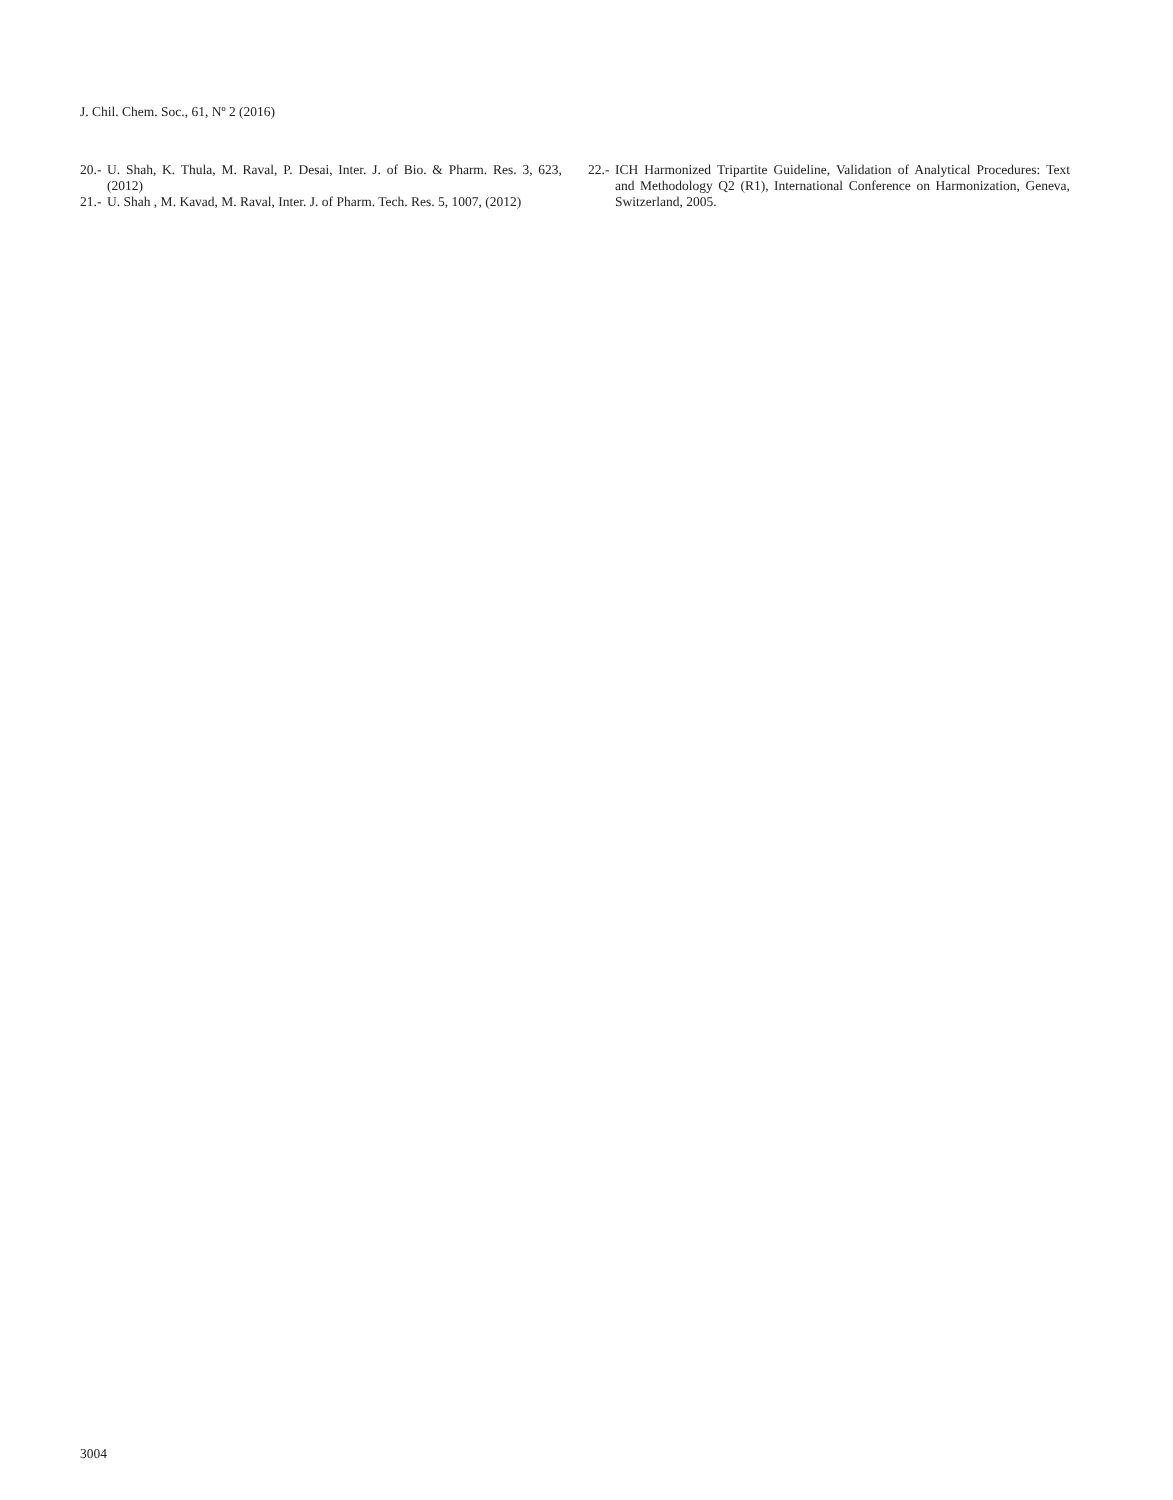J. Chil. Chem. Soc., 61, Nº 2 (2016)
20.- U. Shah, K. Thula, M. Raval, P. Desai, Inter. J. of Bio. & Pharm. Res. 3, 623, (2012)
21.- U. Shah , M. Kavad, M. Raval, Inter. J. of Pharm. Tech. Res. 5, 1007, (2012)
22.- ICH Harmonized Tripartite Guideline, Validation of Analytical Procedures: Text and Methodology Q2 (R1), International Conference on Harmonization, Geneva, Switzerland, 2005.
3004